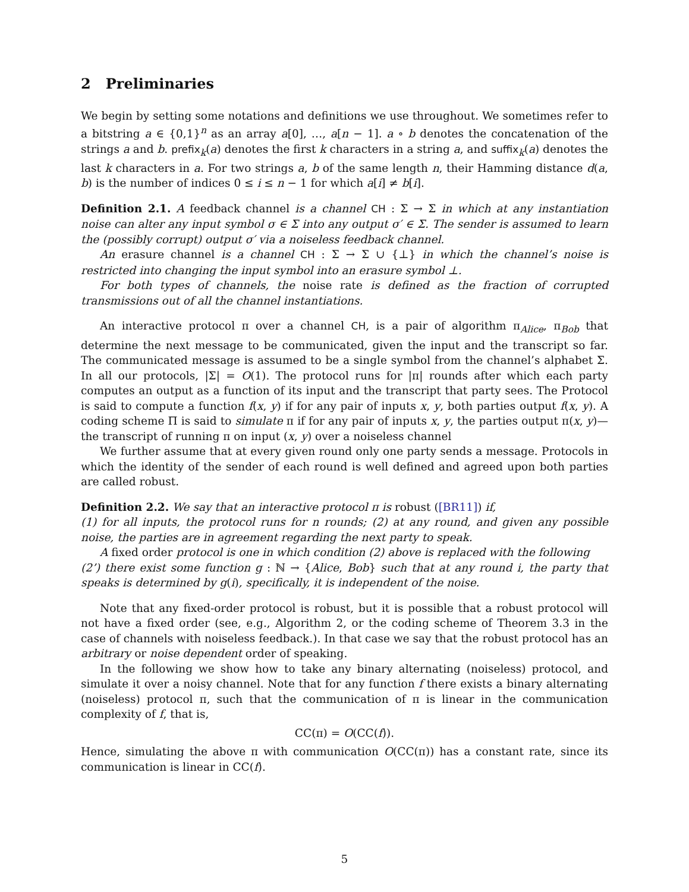2 Preliminaries
We begin by setting some notations and definitions we use throughout. We sometimes refer to a bitstring a ∈ {0,1}<sup>n</sup> as an array a[0], …, a[n − 1]. a ∘ b denotes the concatenation of the strings a and b. prefix<sub>k</sub>(a) denotes the first k characters in a string a, and suffix<sub>k</sub>(a) denotes the last k characters in a. For two strings a, b of the same length n, their Hamming distance d(a, b) is the number of indices 0 ≤ i ≤ n − 1 for which a[i] ≠ b[i].
Definition 2.1. A feedback channel is a channel CH : Σ → Σ in which at any instantiation noise can alter any input symbol σ ∈ Σ into any output σ′ ∈ Σ. The sender is assumed to learn the (possibly corrupt) output σ′ via a noiseless feedback channel.
An erasure channel is a channel CH : Σ → Σ ∪ {⊥} in which the channel’s noise is restricted into changing the input symbol into an erasure symbol ⊥.
For both types of channels, the noise rate is defined as the fraction of corrupted transmissions out of all the channel instantiations.
An interactive protocol π over a channel CH, is a pair of algorithm π<sub>Alice</sub>, π<sub>Bob</sub> that determine the next message to be communicated, given the input and the transcript so far. The communicated message is assumed to be a single symbol from the channel’s alphabet Σ. In all our protocols, |Σ| = O(1). The protocol runs for |π| rounds after which each party computes an output as a function of its input and the transcript that party sees. The Protocol is said to compute a function f(x, y) if for any pair of inputs x, y, both parties output f(x, y). A coding scheme Π is said to simulate π if for any pair of inputs x, y, the parties output π(x, y)—the transcript of running π on input (x, y) over a noiseless channel
We further assume that at every given round only one party sends a message. Protocols in which the identity of the sender of each round is well defined and agreed upon both parties are called robust.
Definition 2.2. We say that an interactive protocol π is robust ([BR11]) if,
(1) for all inputs, the protocol runs for n rounds; (2) at any round, and given any possible noise, the parties are in agreement regarding the next party to speak.
A fixed order protocol is one in which condition (2) above is replaced with the following
(2’) there exist some function g : ℕ → {Alice, Bob} such that at any round i, the party that speaks is determined by g(i), specifically, it is independent of the noise.
Note that any fixed-order protocol is robust, but it is possible that a robust protocol will not have a fixed order (see, e.g., Algorithm 2, or the coding scheme of Theorem 3.3 in the case of channels with noiseless feedback.). In that case we say that the robust protocol has an arbitrary or noise dependent order of speaking.
In the following we show how to take any binary alternating (noiseless) protocol, and simulate it over a noisy channel. Note that for any function f there exists a binary alternating (noiseless) protocol π, such that the communication of π is linear in the communication complexity of f, that is,
CC(π) = O(CC(f)).
Hence, simulating the above π with communication O(CC(π)) has a constant rate, since its communication is linear in CC(f).
5